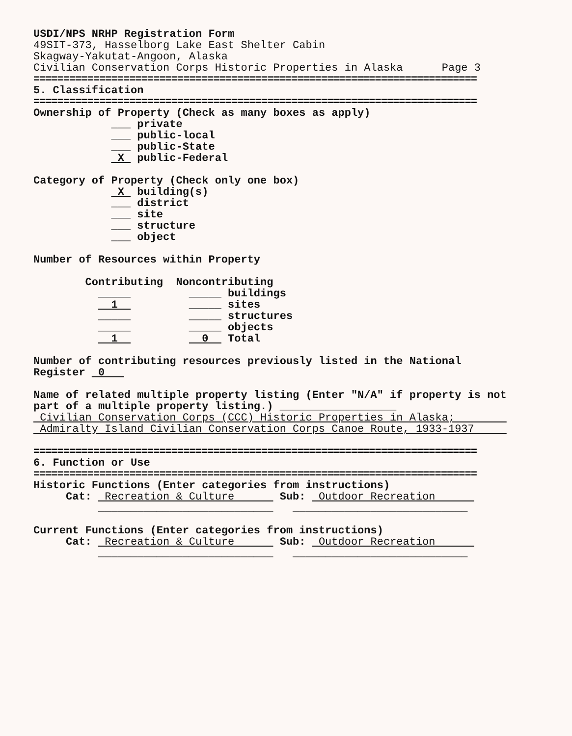USDI/NPS NRHP Registration Form
49SIT-373, Hasselborg Lake East Shelter Cabin
Skagway-Yakutat-Angoon, Alaska
Civilian Conservation Corps Historic Properties in Alaska Page 3
==========================================================================
5. Classification
==========================================================================
Ownership of Property (Check as many boxes as apply)
___ private
___ public-local
___ public-State
X public-Federal
Category of Property (Check only one box)
X building(s)
___ district
___ site
___ structure
___ object
Number of Resources within Property
Contributing Noncontributing
_____ _____ buildings
1 _____ sites
_____ _____ structures
_____ _____ objects
1 0 Total
Number of contributing resources previously listed in the National
Register 0
Name of related multiple property listing (Enter "N/A" if property is not
part of a multiple property listing.) __________________
Civilian Conservation Corps (CCC) Historic Properties in Alaska;
Admiralty Island Civilian Conservation Corps Canoe Route, 1933-1937
==========================================================================
6. Function or Use
==========================================================================
Historic Functions (Enter categories from instructions)
Cat: Recreation & Culture Sub: Outdoor Recreation
___________________________ ___________________________
Current Functions (Enter categories from instructions)
Cat: Recreation & Culture Sub: Outdoor Recreation
___________________________ ___________________________